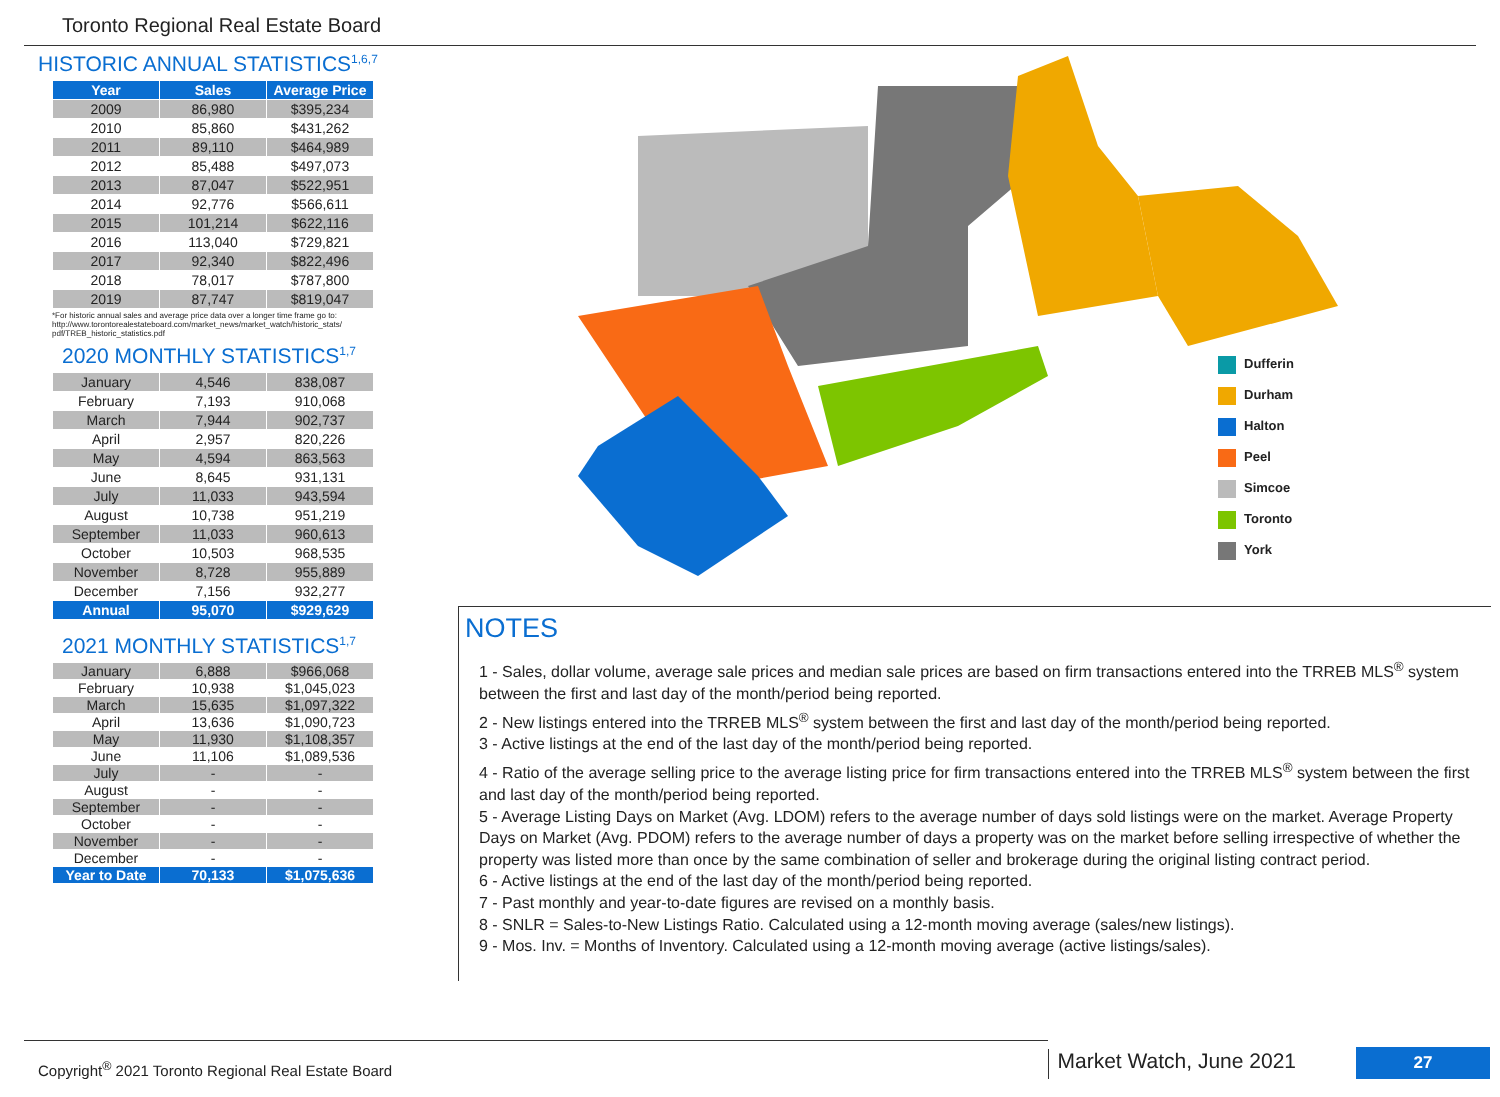Toronto Regional Real Estate Board
HISTORIC ANNUAL STATISTICS<sup>1,6,7</sup>
| Year | Sales | Average Price |
| --- | --- | --- |
| 2009 | 86,980 | $395,234 |
| 2010 | 85,860 | $431,262 |
| 2011 | 89,110 | $464,989 |
| 2012 | 85,488 | $497,073 |
| 2013 | 87,047 | $522,951 |
| 2014 | 92,776 | $566,611 |
| 2015 | 101,214 | $622,116 |
| 2016 | 113,040 | $729,821 |
| 2017 | 92,340 | $822,496 |
| 2018 | 78,017 | $787,800 |
| 2019 | 87,747 | $819,047 |
*For historic annual sales and average price data over a longer time frame go to: http://www.torontorealestateboard.com/market_news/market_watch/historic_stats/ pdf/TREB_historic_statistics.pdf
2020 MONTHLY STATISTICS<sup>1,7</sup>
| January | 4,546 | 838,087 |
| February | 7,193 | 910,068 |
| March | 7,944 | 902,737 |
| April | 2,957 | 820,226 |
| May | 4,594 | 863,563 |
| June | 8,645 | 931,131 |
| July | 11,033 | 943,594 |
| August | 10,738 | 951,219 |
| September | 11,033 | 960,613 |
| October | 10,503 | 968,535 |
| November | 8,728 | 955,889 |
| December | 7,156 | 932,277 |
| Annual | 95,070 | $929,629 |
2021 MONTHLY STATISTICS<sup>1,7</sup>
| January | 6,888 | $966,068 |
| February | 10,938 | $1,045,023 |
| March | 15,635 | $1,097,322 |
| April | 13,636 | $1,090,723 |
| May | 11,930 | $1,108,357 |
| June | 11,106 | $1,089,536 |
| July | - | - |
| August | - | - |
| September | - | - |
| October | - | - |
| November | - | - |
| December | - | - |
| Year to Date | 70,133 | $1,075,636 |
Dufferin
Durham
Halton
Peel
Simcoe
Toronto
York
NOTES
1 - Sales, dollar volume, average sale prices and median sale prices are based on firm transactions entered into the TRREB MLS<sup>®</sup> system between the first and last day of the month/period being reported.
2 - New listings entered into the TRREB MLS<sup>®</sup> system between the first and last day of the month/period being reported.
3 - Active listings at the end of the last day of the month/period being reported.
4 - Ratio of the average selling price to the average listing price for firm transactions entered into the TRREB MLS<sup>®</sup> system between the first and last day of the month/period being reported.
5 - Average Listing Days on Market (Avg. LDOM) refers to the average number of days sold listings were on the market. Average Property Days on Market (Avg. PDOM) refers to the average number of days a property was on the market before selling irrespective of whether the property was listed more than once by the same combination of seller and brokerage during the original listing contract period.
6 - Active listings at the end of the last day of the month/period being reported.
7 - Past monthly and year-to-date figures are revised on a monthly basis.
8 - SNLR = Sales-to-New Listings Ratio. Calculated using a 12-month moving average (sales/new listings).
9 - Mos. Inv. = Months of Inventory. Calculated using a 12-month moving average (active listings/sales).
Copyright<sup>®</sup> 2021 Toronto Regional Real Estate Board
Market Watch, June 2021
27